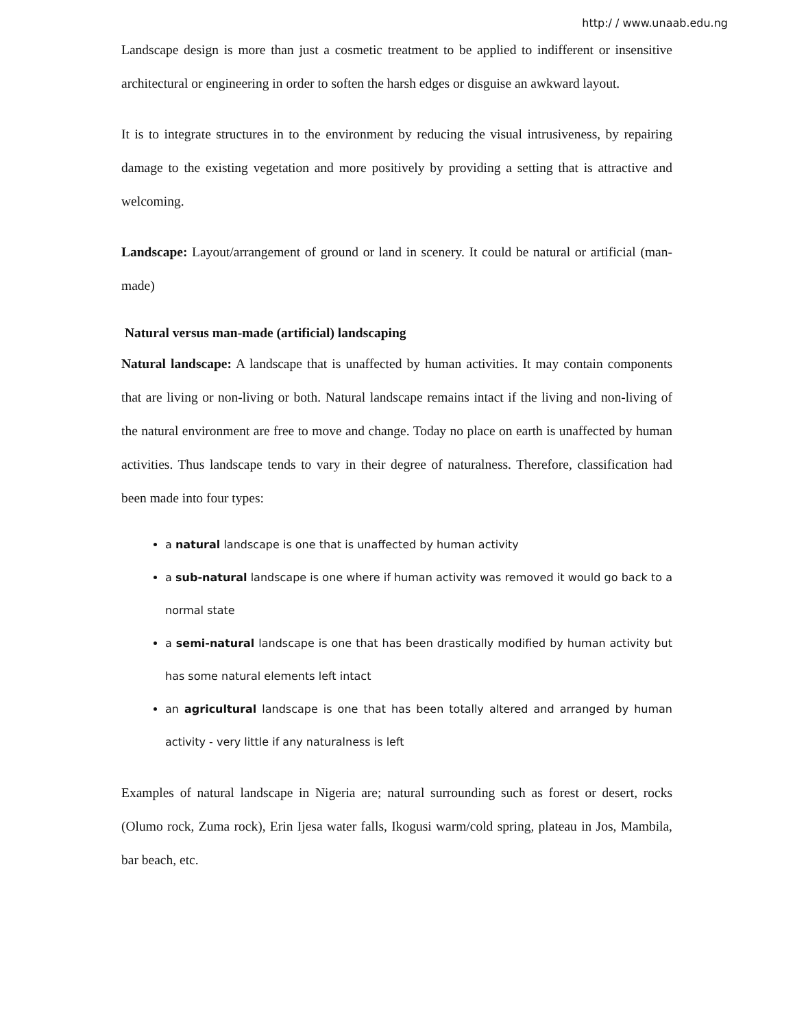http:/ / www.unaab.edu.ng
Landscape design is more than just a cosmetic treatment to be applied to indifferent or insensitive architectural or engineering in order to soften the harsh edges or disguise an awkward layout.
It is to integrate structures in to the environment by reducing the visual intrusiveness, by repairing damage to the existing vegetation and more positively by providing a setting that is attractive and welcoming.
Landscape: Layout/arrangement of ground or land in scenery. It could be natural or artificial (man-made)
Natural versus man-made (artificial) landscaping
Natural landscape: A landscape that is unaffected by human activities. It may contain components that are living or non-living or both. Natural landscape remains intact if the living and non-living of the natural environment are free to move and change. Today no place on earth is unaffected by human activities. Thus landscape tends to vary in their degree of naturalness. Therefore, classification had been made into four types:
a natural landscape is one that is unaffected by human activity
a sub-natural landscape is one where if human activity was removed it would go back to a normal state
a semi-natural landscape is one that has been drastically modified by human activity but has some natural elements left intact
an agricultural landscape is one that has been totally altered and arranged by human activity - very little if any naturalness is left
Examples of natural landscape in Nigeria are; natural surrounding such as forest or desert, rocks (Olumo rock, Zuma rock), Erin Ijesa water falls, Ikogusi warm/cold spring, plateau in Jos, Mambila, bar beach, etc.